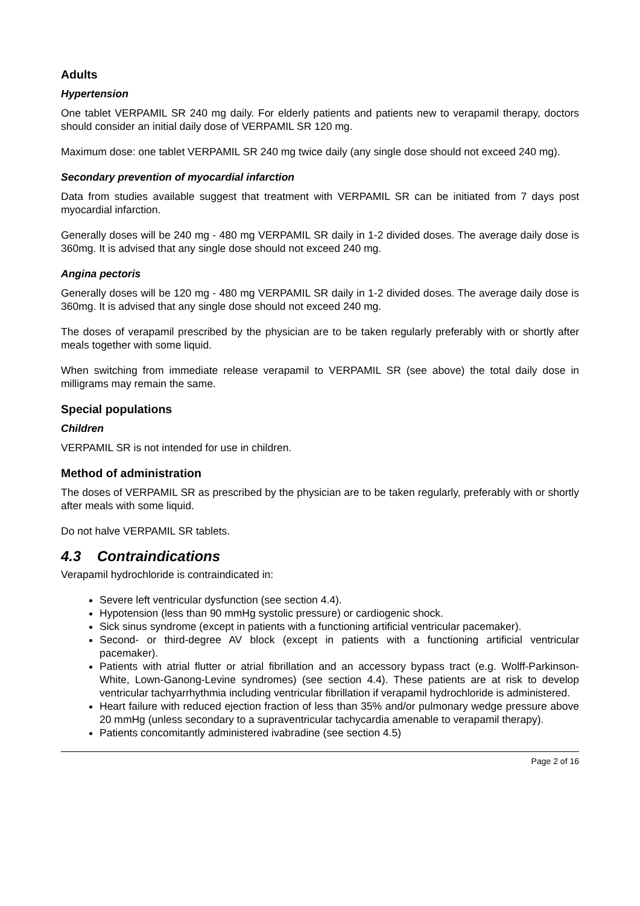Adults
Hypertension
One tablet VERPAMIL SR 240 mg daily. For elderly patients and patients new to verapamil therapy, doctors should consider an initial daily dose of VERPAMIL SR 120 mg.
Maximum dose: one tablet VERPAMIL SR 240 mg twice daily (any single dose should not exceed 240 mg).
Secondary prevention of myocardial infarction
Data from studies available suggest that treatment with VERPAMIL SR can be initiated from 7 days post myocardial infarction.
Generally doses will be 240 mg - 480 mg VERPAMIL SR daily in 1-2 divided doses. The average daily dose is 360mg. It is advised that any single dose should not exceed 240 mg.
Angina pectoris
Generally doses will be 120 mg - 480 mg VERPAMIL SR daily in 1-2 divided doses. The average daily dose is 360mg. It is advised that any single dose should not exceed 240 mg.
The doses of verapamil prescribed by the physician are to be taken regularly preferably with or shortly after meals together with some liquid.
When switching from immediate release verapamil to VERPAMIL SR (see above) the total daily dose in milligrams may remain the same.
Special populations
Children
VERPAMIL SR is not intended for use in children.
Method of administration
The doses of VERPAMIL SR as prescribed by the physician are to be taken regularly, preferably with or shortly after meals with some liquid.
Do not halve VERPAMIL SR tablets.
4.3 Contraindications
Verapamil hydrochloride is contraindicated in:
Severe left ventricular dysfunction (see section 4.4).
Hypotension (less than 90 mmHg systolic pressure) or cardiogenic shock.
Sick sinus syndrome (except in patients with a functioning artificial ventricular pacemaker).
Second- or third-degree AV block (except in patients with a functioning artificial ventricular pacemaker).
Patients with atrial flutter or atrial fibrillation and an accessory bypass tract (e.g. Wolff-Parkinson-White, Lown-Ganong-Levine syndromes) (see section 4.4). These patients are at risk to develop ventricular tachyarrhythmia including ventricular fibrillation if verapamil hydrochloride is administered.
Heart failure with reduced ejection fraction of less than 35% and/or pulmonary wedge pressure above 20 mmHg (unless secondary to a supraventricular tachycardia amenable to verapamil therapy).
Patients concomitantly administered ivabradine (see section 4.5)
Page 2 of 16